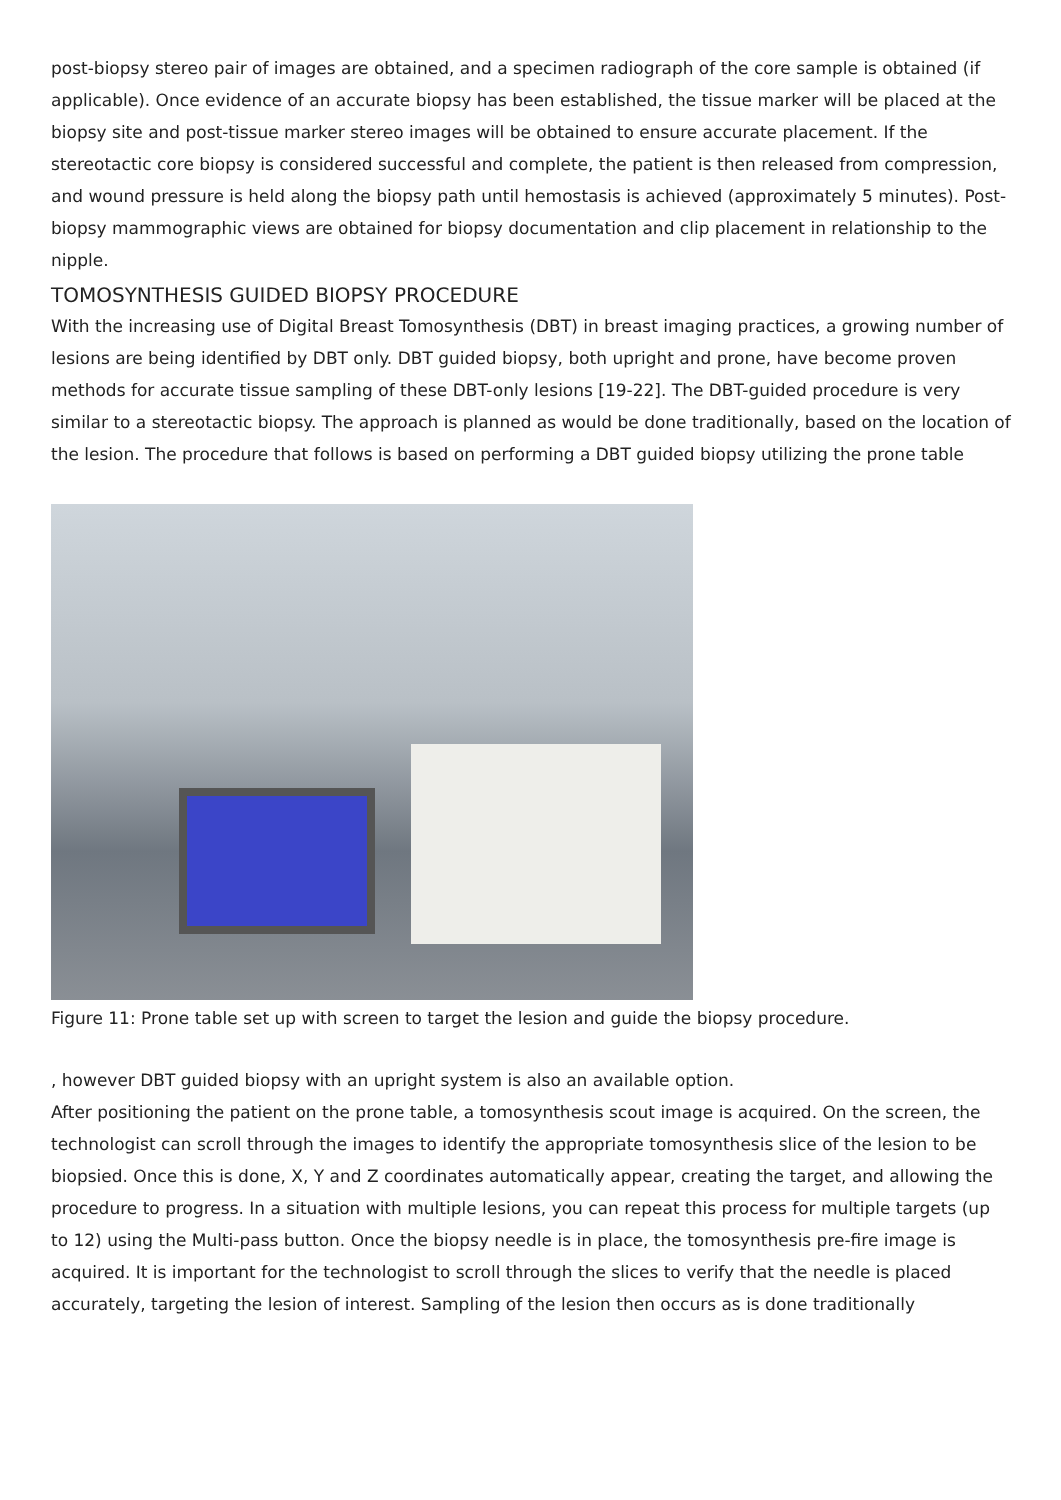post-biopsy stereo pair of images are obtained, and a specimen radiograph of the core sample is obtained (if applicable). Once evidence of an accurate biopsy has been established, the tissue marker will be placed at the biopsy site and post-tissue marker stereo images will be obtained to ensure accurate placement. If the stereotactic core biopsy is considered successful and complete, the patient is then released from compression, and wound pressure is held along the biopsy path until hemostasis is achieved (approximately 5 minutes). Post-biopsy mammographic views are obtained for biopsy documentation and clip placement in relationship to the nipple.
TOMOSYNTHESIS GUIDED BIOPSY PROCEDURE
With the increasing use of Digital Breast Tomosynthesis (DBT) in breast imaging practices, a growing number of lesions are being identified by DBT only. DBT guided biopsy, both upright and prone, have become proven methods for accurate tissue sampling of these DBT-only lesions [19-22]. The DBT-guided procedure is very similar to a stereotactic biopsy. The approach is planned as would be done traditionally, based on the location of the lesion. The procedure that follows is based on performing a DBT guided biopsy utilizing the prone table
Figure 11: Prone table set up with screen to target the lesion and guide the biopsy procedure.
, however DBT guided biopsy with an upright system is also an available option.
After positioning the patient on the prone table, a tomosynthesis scout image is acquired. On the screen, the technologist can scroll through the images to identify the appropriate tomosynthesis slice of the lesion to be biopsied. Once this is done, X, Y and Z coordinates automatically appear, creating the target, and allowing the procedure to progress. In a situation with multiple lesions, you can repeat this process for multiple targets (up to 12) using the Multi-pass button. Once the biopsy needle is in place, the tomosynthesis pre-fire image is acquired. It is important for the technologist to scroll through the slices to verify that the needle is placed accurately, targeting the lesion of interest. Sampling of the lesion then occurs as is done traditionally